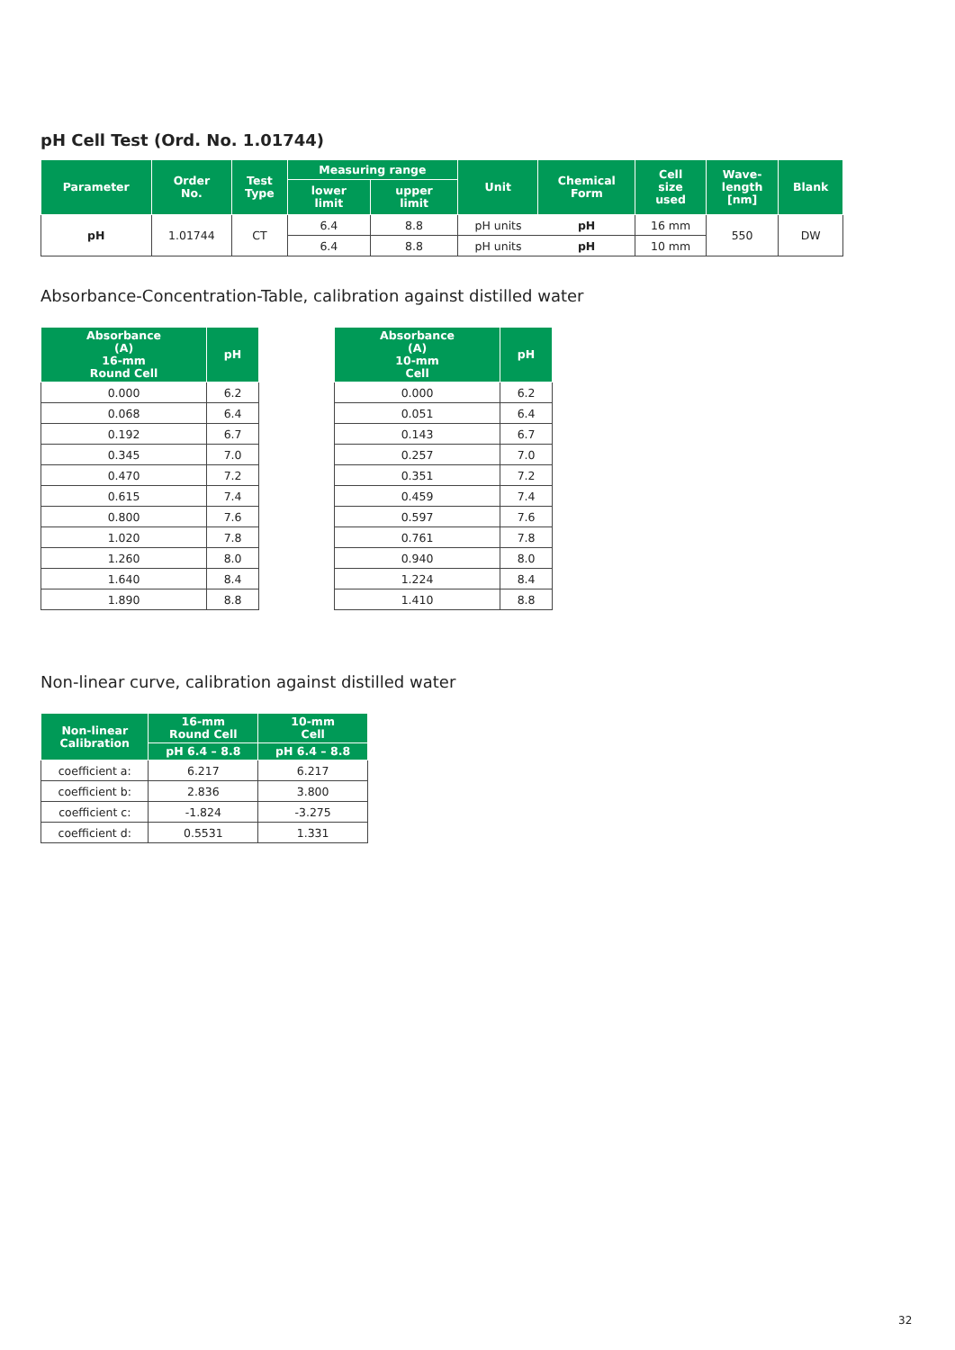pH Cell Test (Ord. No. 1.01744)
| Parameter | Order No. | Test Type | Measuring range | | Unit | Chemical Form | Cell size used | Wave- length [nm] | Blank |
| --- | --- | --- | --- | --- | --- | --- | --- | --- | --- |
| | | | lower limit | upper limit | | | | | |
| pH | 1.01744 | CT | 6.4 | 8.8 | pH units | pH | 16 mm | 550 | DW |
| | | | 6.4 | 8.8 | pH units | pH | 10 mm | | |
Absorbance-Concentration-Table, calibration against distilled water
| Absorbance (A) 16-mm Round Cell | pH |
| --- | --- |
| 0.000 | 6.2 |
| 0.068 | 6.4 |
| 0.192 | 6.7 |
| 0.345 | 7.0 |
| 0.470 | 7.2 |
| 0.615 | 7.4 |
| 0.800 | 7.6 |
| 1.020 | 7.8 |
| 1.260 | 8.0 |
| 1.640 | 8.4 |
| 1.890 | 8.8 |
| Absorbance (A) 10-mm Cell | pH |
| --- | --- |
| 0.000 | 6.2 |
| 0.051 | 6.4 |
| 0.143 | 6.7 |
| 0.257 | 7.0 |
| 0.351 | 7.2 |
| 0.459 | 7.4 |
| 0.597 | 7.6 |
| 0.761 | 7.8 |
| 0.940 | 8.0 |
| 1.224 | 8.4 |
| 1.410 | 8.8 |
Non-linear curve, calibration against distilled water
| Non-linear Calibration | 16-mm Round Cell | 10-mm Cell |
| --- | --- | --- |
| | pH 6.4 – 8.8 | pH 6.4 – 8.8 |
| coefficient a: | 6.217 | 6.217 |
| coefficient b: | 2.836 | 3.800 |
| coefficient c: | -1.824 | -3.275 |
| coefficient d: | 0.5531 | 1.331 |
32